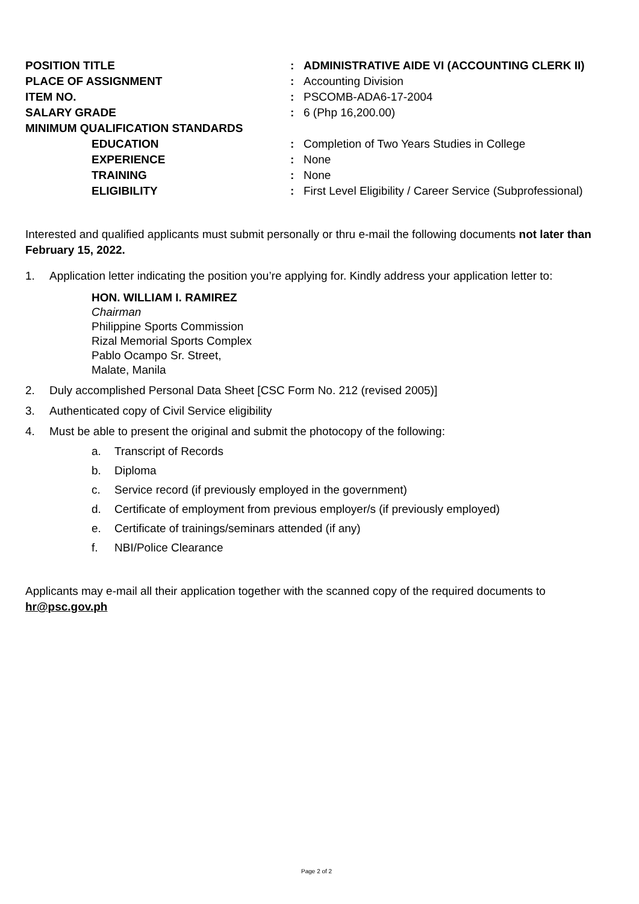| POSITION TITLE | : | ADMINISTRATIVE AIDE VI (ACCOUNTING CLERK II) |
| PLACE OF ASSIGNMENT | : | Accounting Division |
| ITEM NO. | : | PSCOMB-ADA6-17-2004 |
| SALARY GRADE | : | 6 (Php 16,200.00) |
| MINIMUM QUALIFICATION STANDARDS | | |
| EDUCATION | : | Completion of Two Years Studies in College |
| EXPERIENCE | : | None |
| TRAINING | : | None |
| ELIGIBILITY | : | First Level Eligibility / Career Service (Subprofessional) |
Interested and qualified applicants must submit personally or thru e-mail the following documents not later than February 15, 2022.
1. Application letter indicating the position you’re applying for. Kindly address your application letter to:
HON. WILLIAM I. RAMIREZ
Chairman
Philippine Sports Commission
Rizal Memorial Sports Complex
Pablo Ocampo Sr. Street,
Malate, Manila
2. Duly accomplished Personal Data Sheet [CSC Form No. 212 (revised 2005)]
3. Authenticated copy of Civil Service eligibility
4. Must be able to present the original and submit the photocopy of the following:
a. Transcript of Records
b. Diploma
c. Service record (if previously employed in the government)
d. Certificate of employment from previous employer/s (if previously employed)
e. Certificate of trainings/seminars attended (if any)
f. NBI/Police Clearance
Applicants may e-mail all their application together with the scanned copy of the required documents to hr@psc.gov.ph
Page 2 of 2